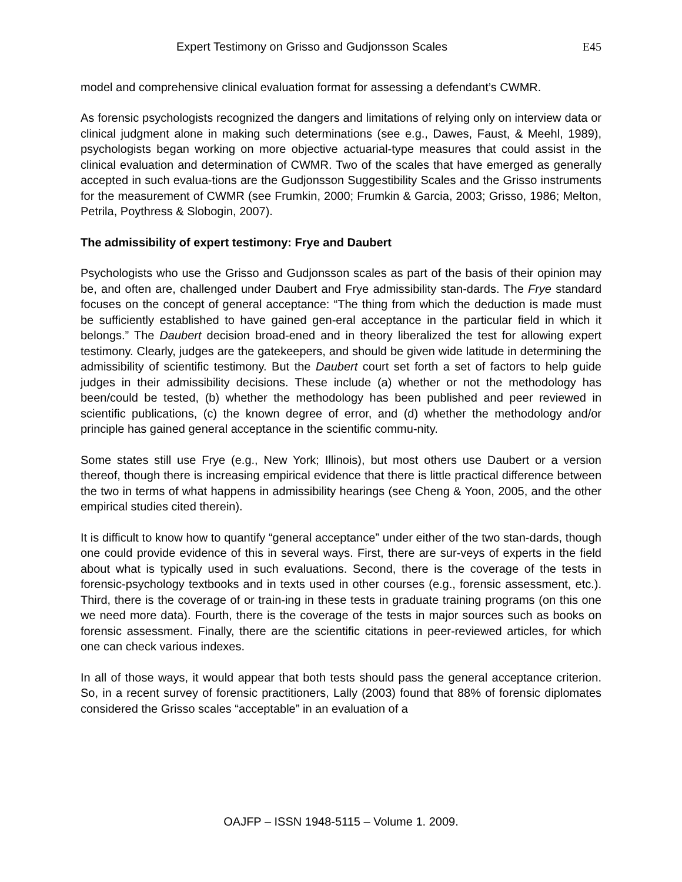Expert Testimony on Grisso and Gudjonsson Scales E45
model and comprehensive clinical evaluation format for assessing a defendant’s CWMR.
As forensic psychologists recognized the dangers and limitations of relying only on interview data or clinical judgment alone in making such determinations (see e.g., Dawes, Faust, & Meehl, 1989), psychologists began working on more objective actuarial-type measures that could assist in the clinical evaluation and determination of CWMR. Two of the scales that have emerged as generally accepted in such evalua-tions are the Gudjonsson Suggestibility Scales and the Grisso instruments for the measurement of CWMR (see Frumkin, 2000; Frumkin & Garcia, 2003; Grisso, 1986; Melton, Petrila, Poythress & Slobogin, 2007).
The admissibility of expert testimony: Frye and Daubert
Psychologists who use the Grisso and Gudjonsson scales as part of the basis of their opinion may be, and often are, challenged under Daubert and Frye admissibility stan-dards. The Frye standard focuses on the concept of general acceptance: “The thing from which the deduction is made must be sufficiently established to have gained gen-eral acceptance in the particular field in which it belongs.” The Daubert decision broad-ened and in theory liberalized the test for allowing expert testimony. Clearly, judges are the gatekeepers, and should be given wide latitude in determining the admissibility of scientific testimony. But the Daubert court set forth a set of factors to help guide judges in their admissibility decisions. These include (a) whether or not the methodology has been/could be tested, (b) whether the methodology has been published and peer reviewed in scientific publications, (c) the known degree of error, and (d) whether the methodology and/or principle has gained general acceptance in the scientific commu-nity.
Some states still use Frye (e.g., New York; Illinois), but most others use Daubert or a version thereof, though there is increasing empirical evidence that there is little practical difference between the two in terms of what happens in admissibility hearings (see Cheng & Yoon, 2005, and the other empirical studies cited therein).
It is difficult to know how to quantify “general acceptance” under either of the two stan-dards, though one could provide evidence of this in several ways. First, there are sur-veys of experts in the field about what is typically used in such evaluations. Second, there is the coverage of the tests in forensic-psychology textbooks and in texts used in other courses (e.g., forensic assessment, etc.). Third, there is the coverage of or train-ing in these tests in graduate training programs (on this one we need more data). Fourth, there is the coverage of the tests in major sources such as books on forensic assessment. Finally, there are the scientific citations in peer-reviewed articles, for which one can check various indexes.
In all of those ways, it would appear that both tests should pass the general acceptance criterion. So, in a recent survey of forensic practitioners, Lally (2003) found that 88% of forensic diplomates considered the Grisso scales “acceptable” in an evaluation of a
OAJFP – ISSN 1948-5115 – Volume 1. 2009.